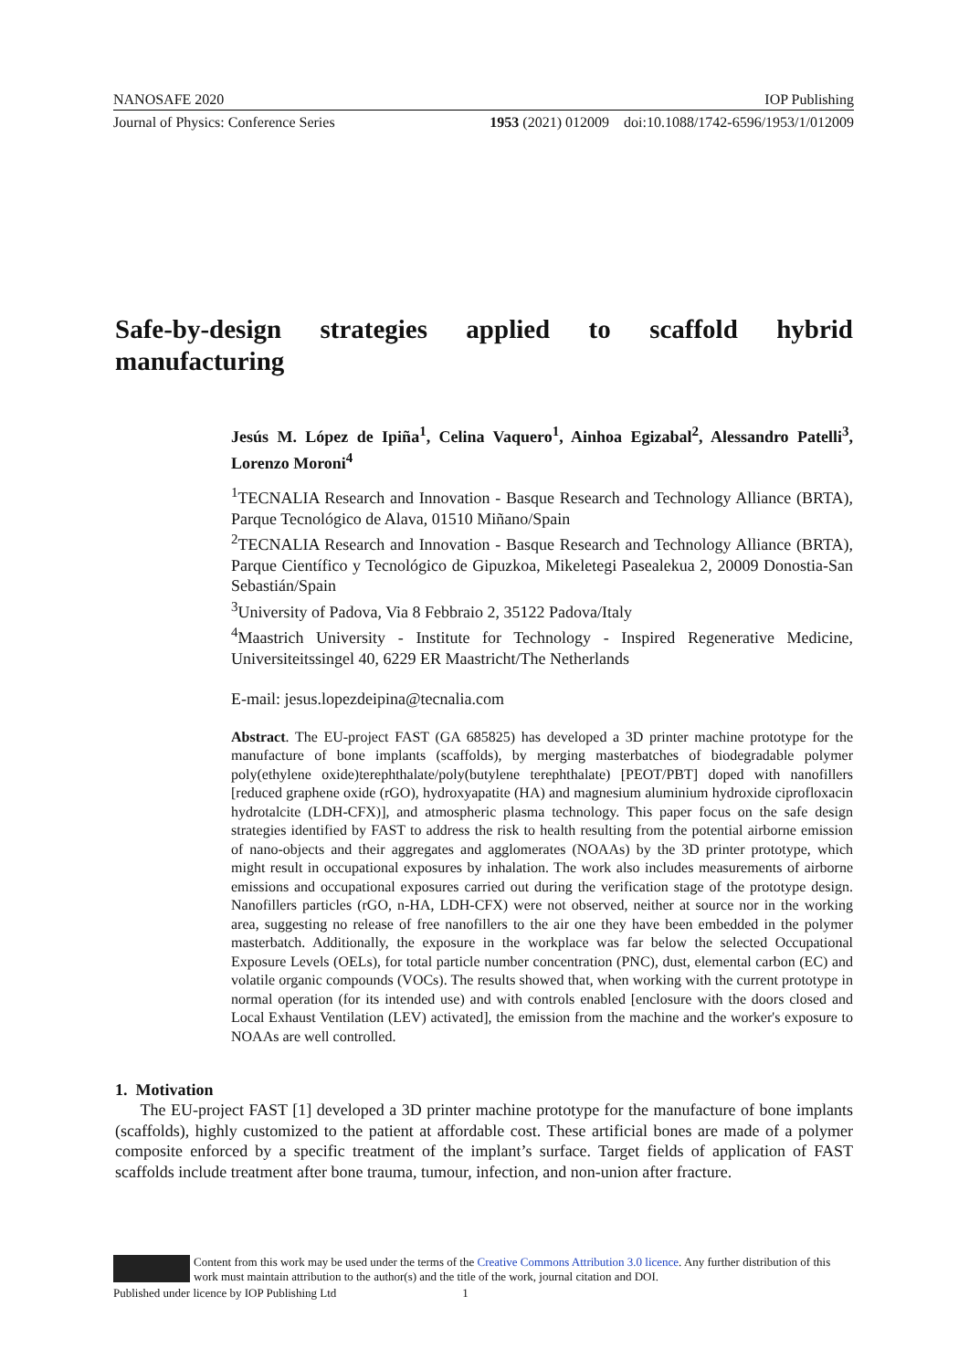NANOSAFE 2020 IOP Publishing
Journal of Physics: Conference Series 1953 (2021) 012009 doi:10.1088/1742-6596/1953/1/012009
Safe-by-design strategies applied to scaffold hybrid manufacturing
Jesús M. López de Ipiña<sup>1</sup>, Celina Vaquero<sup>1</sup>, Ainhoa Egizabal<sup>2</sup>, Alessandro Patelli<sup>3</sup>, Lorenzo Moroni<sup>4</sup>
<sup>1</sup> TECNALIA Research and Innovation - Basque Research and Technology Alliance (BRTA), Parque Tecnológico de Alava, 01510 Miñano/Spain
<sup>2</sup> TECNALIA Research and Innovation - Basque Research and Technology Alliance (BRTA), Parque Científico y Tecnológico de Gipuzkoa, Mikeletegi Pasealekua 2, 20009 Donostia-San Sebastián/Spain
<sup>3</sup> University of Padova, Via 8 Febbraio 2, 35122 Padova/Italy
<sup>4</sup> Maastrich University - Institute for Technology - Inspired Regenerative Medicine, Universiteitssingel 40, 6229 ER Maastricht/The Netherlands
E-mail: jesus.lopezdeipina@tecnalia.com
Abstract. The EU-project FAST (GA 685825) has developed a 3D printer machine prototype for the manufacture of bone implants (scaffolds), by merging masterbatches of biodegradable polymer poly(ethylene oxide)terephthalate/poly(butylene terephthalate) [PEOT/PBT] doped with nanofillers [reduced graphene oxide (rGO), hydroxyapatite (HA) and magnesium aluminium hydroxide ciprofloxacin hydrotalcite (LDH-CFX)], and atmospheric plasma technology. This paper focus on the safe design strategies identified by FAST to address the risk to health resulting from the potential airborne emission of nano-objects and their aggregates and agglomerates (NOAAs) by the 3D printer prototype, which might result in occupational exposures by inhalation. The work also includes measurements of airborne emissions and occupational exposures carried out during the verification stage of the prototype design. Nanofillers particles (rGO, n-HA, LDH-CFX) were not observed, neither at source nor in the working area, suggesting no release of free nanofillers to the air one they have been embedded in the polymer masterbatch. Additionally, the exposure in the workplace was far below the selected Occupational Exposure Levels (OELs), for total particle number concentration (PNC), dust, elemental carbon (EC) and volatile organic compounds (VOCs). The results showed that, when working with the current prototype in normal operation (for its intended use) and with controls enabled [enclosure with the doors closed and Local Exhaust Ventilation (LEV) activated], the emission from the machine and the worker's exposure to NOAAs are well controlled.
1. Motivation
The EU-project FAST [1] developed a 3D printer machine prototype for the manufacture of bone implants (scaffolds), highly customized to the patient at affordable cost. These artificial bones are made of a polymer composite enforced by a specific treatment of the implant’s surface. Target fields of application of FAST scaffolds include treatment after bone trauma, tumour, infection, and non-union after fracture.
Content from this work may be used under the terms of the Creative Commons Attribution 3.0 licence. Any further distribution of this work must maintain attribution to the author(s) and the title of the work, journal citation and DOI.
Published under licence by IOP Publishing Ltd 1